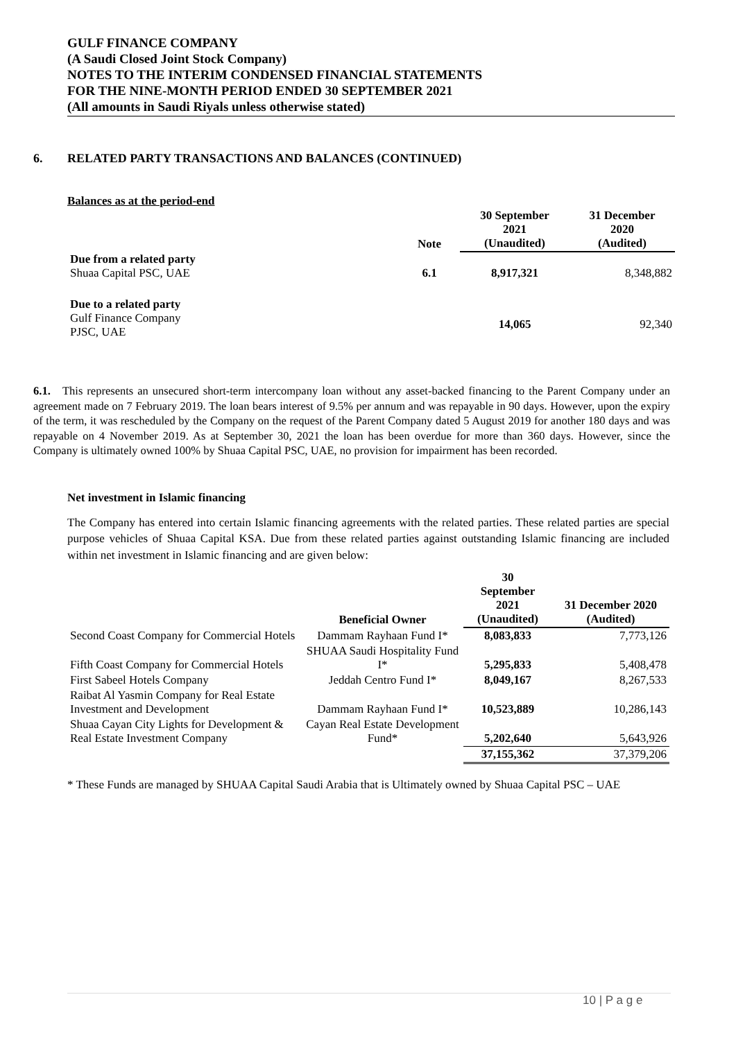GULF FINANCE COMPANY
(A Saudi Closed Joint Stock Company)
NOTES TO THE INTERIM CONDENSED FINANCIAL STATEMENTS
FOR THE NINE-MONTH PERIOD ENDED 30 SEPTEMBER 2021
(All amounts in Saudi Riyals unless otherwise stated)
6. RELATED PARTY TRANSACTIONS AND BALANCES (CONTINUED)
Balances as at the period-end
| | Note | 30 September 2021 (Unaudited) | 31 December 2020 (Audited) |
| --- | --- | --- | --- |
| Due from a related party Shuaa Capital PSC, UAE | 6.1 | 8,917,321 | 8,348,882 |
| Due to a related party Gulf Finance Company PJSC, UAE | | 14,065 | 92,340 |
6.1. This represents an unsecured short-term intercompany loan without any asset-backed financing to the Parent Company under an agreement made on 7 February 2019. The loan bears interest of 9.5% per annum and was repayable in 90 days. However, upon the expiry of the term, it was rescheduled by the Company on the request of the Parent Company dated 5 August 2019 for another 180 days and was repayable on 4 November 2019. As at September 30, 2021 the loan has been overdue for more than 360 days. However, since the Company is ultimately owned 100% by Shuaa Capital PSC, UAE, no provision for impairment has been recorded.
Net investment in Islamic financing
The Company has entered into certain Islamic financing agreements with the related parties. These related parties are special purpose vehicles of Shuaa Capital KSA. Due from these related parties against outstanding Islamic financing are included within net investment in Islamic financing and are given below:
| | Beneficial Owner | 30 September 2021 (Unaudited) | 31 December 2020 (Audited) |
| --- | --- | --- | --- |
| Second Coast Company for Commercial Hotels | Dammam Rayhaan Fund I* | 8,083,833 | 7,773,126 |
| Fifth Coast Company for Commercial Hotels | SHUAA Saudi Hospitality Fund I* | 5,295,833 | 5,408,478 |
| First Sabeel Hotels Company | Jeddah Centro Fund I* | 8,049,167 | 8,267,533 |
| Raibat Al Yasmin Company for Real Estate Investment and Development | Dammam Rayhaan Fund I* | 10,523,889 | 10,286,143 |
| Shuaa Cayan City Lights for Development & Real Estate Investment Company | Cayan Real Estate Development Fund* | 5,202,640 | 5,643,926 |
| | | 37,155,362 | 37,379,206 |
* These Funds are managed by SHUAA Capital Saudi Arabia that is Ultimately owned by Shuaa Capital PSC – UAE
10 | P a g e